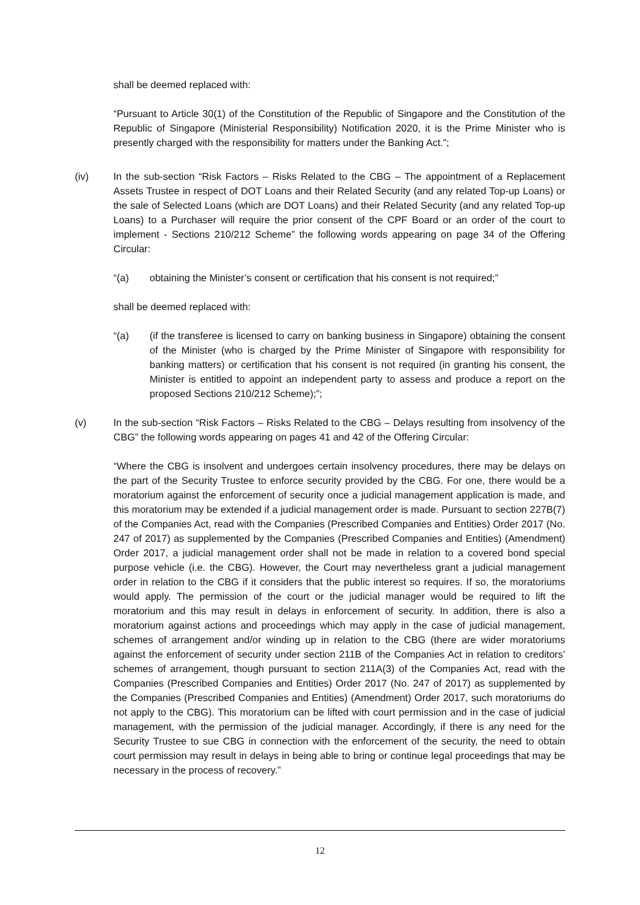shall be deemed replaced with:
“Pursuant to Article 30(1) of the Constitution of the Republic of Singapore and the Constitution of the Republic of Singapore (Ministerial Responsibility) Notification 2020, it is the Prime Minister who is presently charged with the responsibility for matters under the Banking Act.”;
(iv) In the sub-section “Risk Factors – Risks Related to the CBG – The appointment of a Replacement Assets Trustee in respect of DOT Loans and their Related Security (and any related Top-up Loans) or the sale of Selected Loans (which are DOT Loans) and their Related Security (and any related Top-up Loans) to a Purchaser will require the prior consent of the CPF Board or an order of the court to implement - Sections 210/212 Scheme” the following words appearing on page 34 of the Offering Circular:
“(a) obtaining the Minister’s consent or certification that his consent is not required;”
shall be deemed replaced with:
“(a) (if the transferee is licensed to carry on banking business in Singapore) obtaining the consent of the Minister (who is charged by the Prime Minister of Singapore with responsibility for banking matters) or certification that his consent is not required (in granting his consent, the Minister is entitled to appoint an independent party to assess and produce a report on the proposed Sections 210/212 Scheme);”;
(v) In the sub-section “Risk Factors – Risks Related to the CBG – Delays resulting from insolvency of the CBG” the following words appearing on pages 41 and 42 of the Offering Circular:
“Where the CBG is insolvent and undergoes certain insolvency procedures, there may be delays on the part of the Security Trustee to enforce security provided by the CBG. For one, there would be a moratorium against the enforcement of security once a judicial management application is made, and this moratorium may be extended if a judicial management order is made. Pursuant to section 227B(7) of the Companies Act, read with the Companies (Prescribed Companies and Entities) Order 2017 (No. 247 of 2017) as supplemented by the Companies (Prescribed Companies and Entities) (Amendment) Order 2017, a judicial management order shall not be made in relation to a covered bond special purpose vehicle (i.e. the CBG). However, the Court may nevertheless grant a judicial management order in relation to the CBG if it considers that the public interest so requires. If so, the moratoriums would apply. The permission of the court or the judicial manager would be required to lift the moratorium and this may result in delays in enforcement of security. In addition, there is also a moratorium against actions and proceedings which may apply in the case of judicial management, schemes of arrangement and/or winding up in relation to the CBG (there are wider moratoriums against the enforcement of security under section 211B of the Companies Act in relation to creditors’ schemes of arrangement, though pursuant to section 211A(3) of the Companies Act, read with the Companies (Prescribed Companies and Entities) Order 2017 (No. 247 of 2017) as supplemented by the Companies (Prescribed Companies and Entities) (Amendment) Order 2017, such moratoriums do not apply to the CBG). This moratorium can be lifted with court permission and in the case of judicial management, with the permission of the judicial manager. Accordingly, if there is any need for the Security Trustee to sue CBG in connection with the enforcement of the security, the need to obtain court permission may result in delays in being able to bring or continue legal proceedings that may be necessary in the process of recovery.”
12